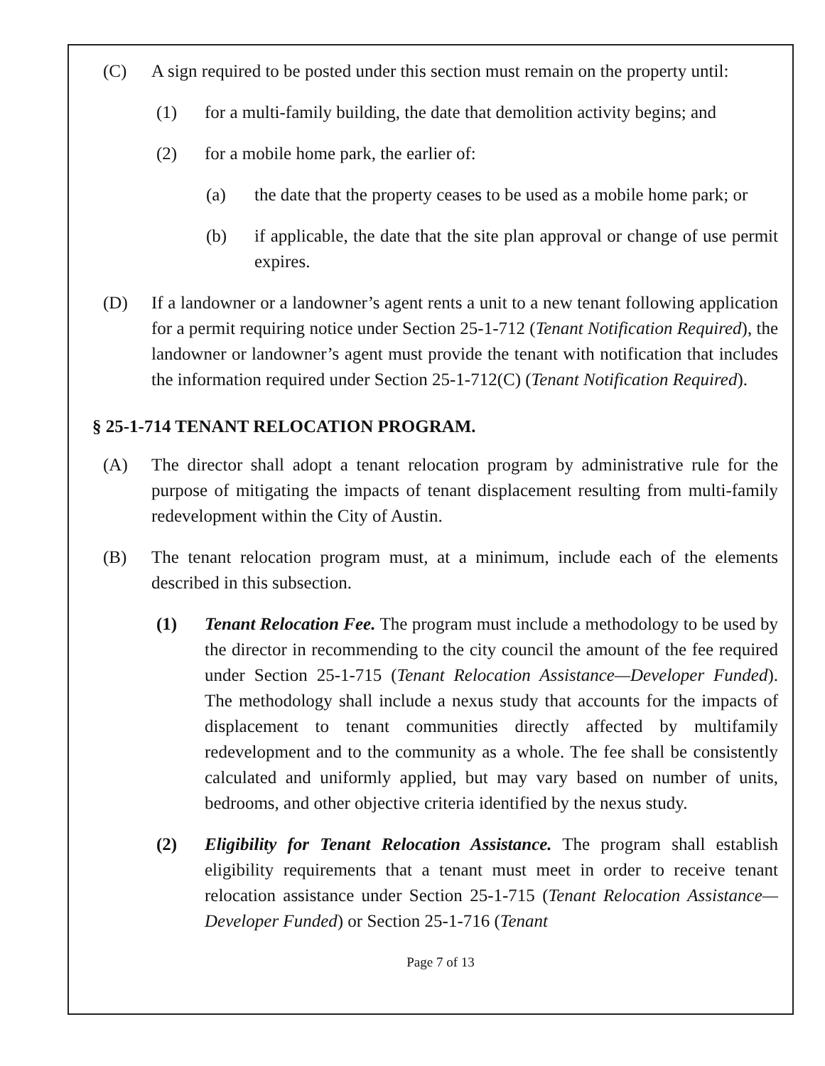(C) A sign required to be posted under this section must remain on the property until:
(1) for a multi-family building, the date that demolition activity begins; and
(2) for a mobile home park, the earlier of:
(a) the date that the property ceases to be used as a mobile home park; or
(b) if applicable, the date that the site plan approval or change of use permit expires.
(D) If a landowner or a landowner’s agent rents a unit to a new tenant following application for a permit requiring notice under Section 25-1-712 (Tenant Notification Required), the landowner or landowner’s agent must provide the tenant with notification that includes the information required under Section 25-1-712(C) (Tenant Notification Required).
§ 25-1-714 TENANT RELOCATION PROGRAM.
(A) The director shall adopt a tenant relocation program by administrative rule for the purpose of mitigating the impacts of tenant displacement resulting from multi-family redevelopment within the City of Austin.
(B) The tenant relocation program must, at a minimum, include each of the elements described in this subsection.
(1) Tenant Relocation Fee. The program must include a methodology to be used by the director in recommending to the city council the amount of the fee required under Section 25-1-715 (Tenant Relocation Assistance—Developer Funded). The methodology shall include a nexus study that accounts for the impacts of displacement to tenant communities directly affected by multifamily redevelopment and to the community as a whole. The fee shall be consistently calculated and uniformly applied, but may vary based on number of units, bedrooms, and other objective criteria identified by the nexus study.
(2) Eligibility for Tenant Relocation Assistance. The program shall establish eligibility requirements that a tenant must meet in order to receive tenant relocation assistance under Section 25-1-715 (Tenant Relocation Assistance—Developer Funded) or Section 25-1-716 (Tenant
Page 7 of 13